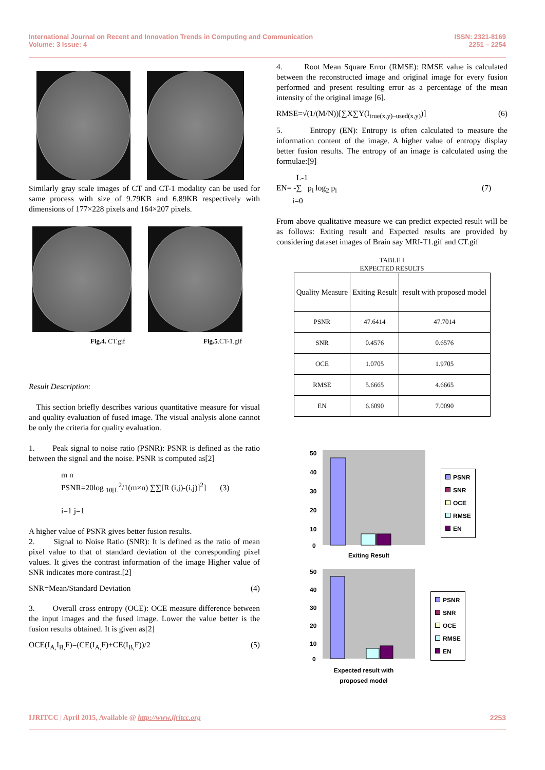International Journal on Recent and Innovation Trends in Computing and Communication
Volume: 3 Issue: 4
ISSN: 2321-8169
2251 – 2254
Similarly gray scale images of CT and CT-1 modality can be used for same process with size of 9.79KB and 6.89KB respectively with dimensions of 177×228 pixels and 164×207 pixels.
Fig.4. CT.gif Fig.5.CT-1.gif
Result Description:
This section briefly describes various quantitative measure for visual and quality evaluation of fused image. The visual analysis alone cannot be only the criteria for quality evaluation.
1. Peak signal to noise ratio (PSNR): PSNR is defined as the ratio between the signal and the noise. PSNR is computed as[2]
m n
PSNR=20log <sub>10[L</sub><sup>2</sup>/1(m×n) ∑∑[R (i,j)-(i,j)]<sup>2</sup>] (3)
i=1 j=1
A higher value of PSNR gives better fusion results.
2. Signal to Noise Ratio (SNR): It is defined as the ratio of mean pixel value to that of standard deviation of the corresponding pixel values. It gives the contrast information of the image Higher value of SNR indicates more contrast.[2]
SNR=Mean/Standard Deviation (4)
3. Overall cross entropy (OCE): OCE measure difference between the input images and the fused image. Lower the value better is the fusion results obtained. It is given as[2]
OCE(I<sub>A,</sub>I<sub>B,</sub>F)=(CE(I<sub>A,</sub>F)+CE(I<sub>B,</sub>F))/2 (5)
4. Root Mean Square Error (RMSE): RMSE value is calculated between the reconstructed image and original image for every fusion performed and present resulting error as a percentage of the mean intensity of the original image [6].
RMSE=√(1/(M/N))[∑X∑Y(I<sub>true(x,y)–used(x,y)</sub>)] (6)
5. Entropy (EN): Entropy is often calculated to measure the information content of the image. A higher value of entropy display better fusion results. The entropy of an image is calculated using the formulae:[9]
L-1
EN= -∑ p<sub>i</sub> log<sub>2</sub> p<sub>i</sub> (7)
i=0
From above qualitative measure we can predict expected result will be as follows: Exiting result and Expected results are provided by considering dataset images of Brain say MRI-T1.gif and CT.gif
TABLE I
EXPECTED RESULTS
| Quality Measure | Exiting Result | result with proposed model |
| --- | --- | --- |
| PSNR | 47.6414 | 47.7014 |
| SNR | 0.4576 | 0.6576 |
| OCE | 1.0705 | 1.9705 |
| RMSE | 5.6665 | 4.6665 |
| EN | 6.6090 | 7.0090 |
50
40
30
20
10
0
Exiting Result
PSNR
SNR
OCE
RMSE
EN
50
40
30
20
10
0
Expected result with
proposed model
PSNR
SNR
OCE
RMSE
EN
IJRITCC | April 2015, Available @ http://www.ijritcc.org 2253